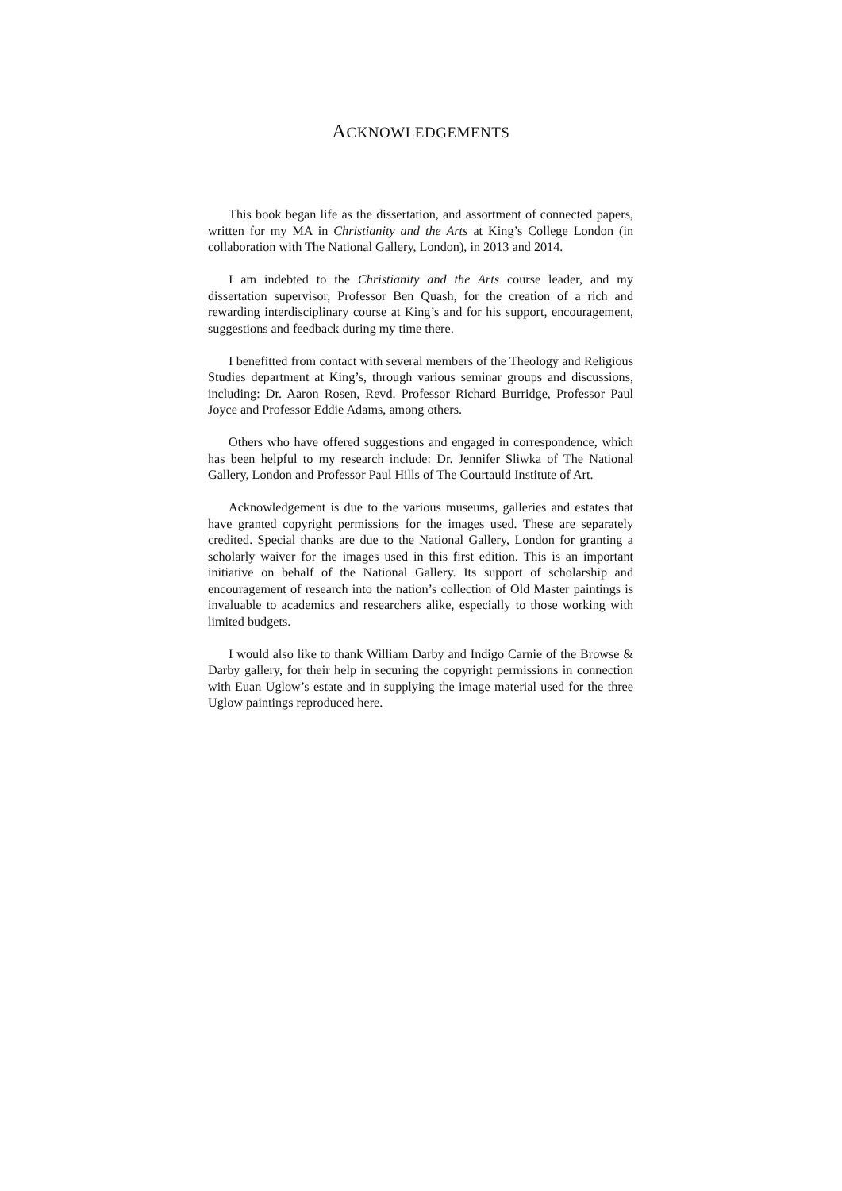ACKNOWLEDGEMENTS
This book began life as the dissertation, and assortment of connected papers, written for my MA in Christianity and the Arts at King’s College London (in collaboration with The National Gallery, London), in 2013 and 2014.
I am indebted to the Christianity and the Arts course leader, and my dissertation supervisor, Professor Ben Quash, for the creation of a rich and rewarding interdisciplinary course at King’s and for his support, encouragement, suggestions and feedback during my time there.
I benefitted from contact with several members of the Theology and Religious Studies department at King’s, through various seminar groups and discussions, including: Dr. Aaron Rosen, Revd. Professor Richard Burridge, Professor Paul Joyce and Professor Eddie Adams, among others.
Others who have offered suggestions and engaged in correspondence, which has been helpful to my research include: Dr. Jennifer Sliwka of The National Gallery, London and Professor Paul Hills of The Courtauld Institute of Art.
Acknowledgement is due to the various museums, galleries and estates that have granted copyright permissions for the images used. These are separately credited. Special thanks are due to the National Gallery, London for granting a scholarly waiver for the images used in this first edition. This is an important initiative on behalf of the National Gallery. Its support of scholarship and encouragement of research into the nation’s collection of Old Master paintings is invaluable to academics and researchers alike, especially to those working with limited budgets.
I would also like to thank William Darby and Indigo Carnie of the Browse & Darby gallery, for their help in securing the copyright permissions in connection with Euan Uglow’s estate and in supplying the image material used for the three Uglow paintings reproduced here.